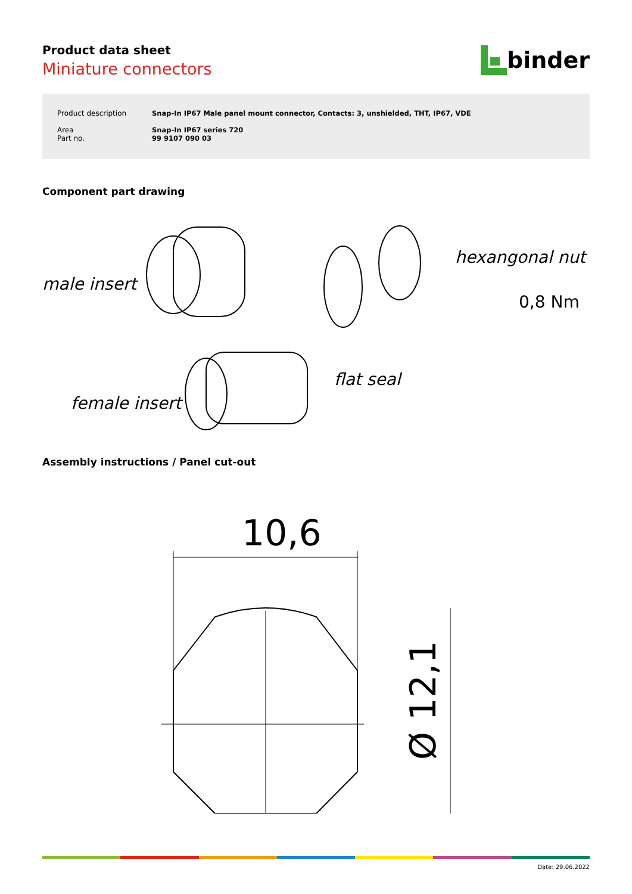Product data sheet
Miniature connectors
binder
| Product description | Snap-In IP67 Male panel mount connector, Contacts: 3, unshielded, THT, IP67, VDE |
| Area Part no. | Snap-In IP67 series 720 99 9107 090 03 |
Component part drawing
male insert
female insert
flat seal
hexangonal nut
0,8 Nm
Assembly instructions / Panel cut-out
10,6
Ø 12,1
Date: 29.06.2022